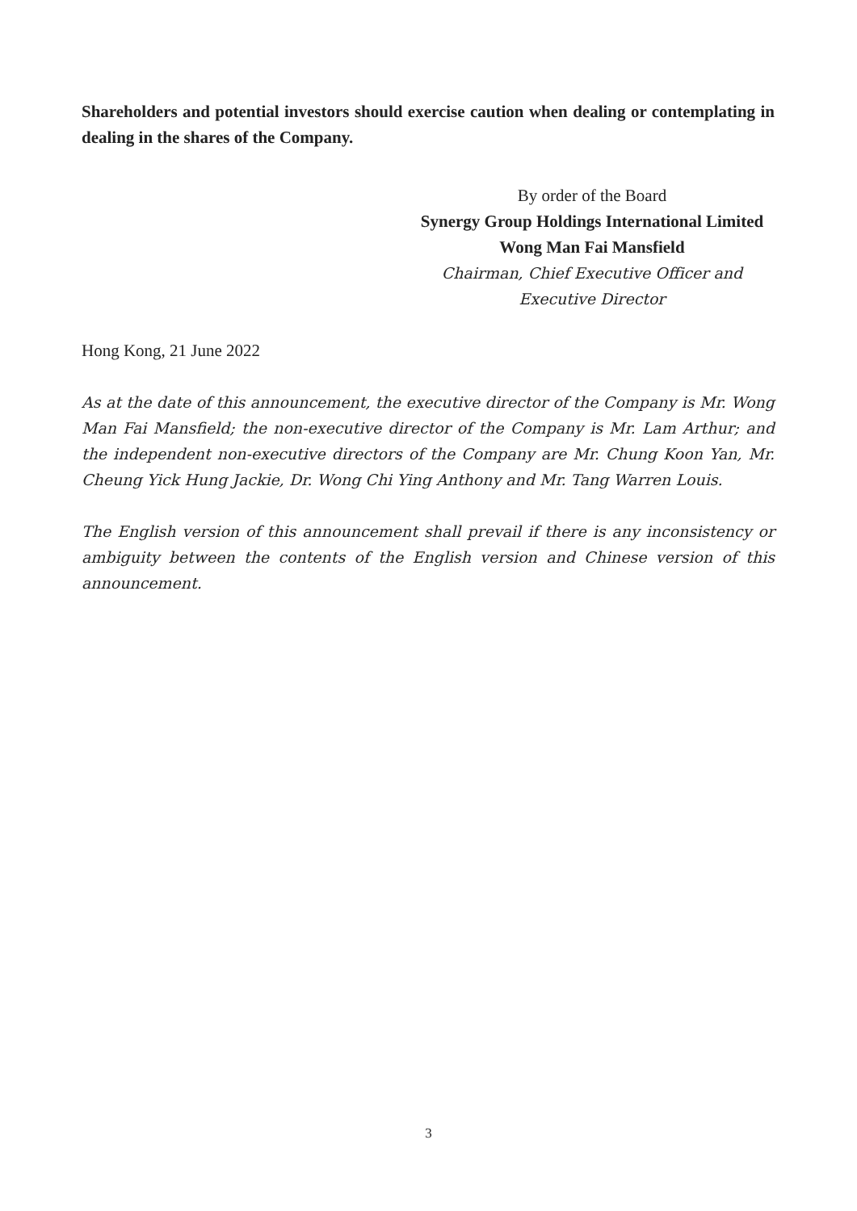Shareholders and potential investors should exercise caution when dealing or contemplating in dealing in the shares of the Company.
By order of the Board
Synergy Group Holdings International Limited
Wong Man Fai Mansfield
Chairman, Chief Executive Officer and
Executive Director
Hong Kong, 21 June 2022
As at the date of this announcement, the executive director of the Company is Mr. Wong Man Fai Mansfield; the non-executive director of the Company is Mr. Lam Arthur; and the independent non-executive directors of the Company are Mr. Chung Koon Yan, Mr. Cheung Yick Hung Jackie, Dr. Wong Chi Ying Anthony and Mr. Tang Warren Louis.
The English version of this announcement shall prevail if there is any inconsistency or ambiguity between the contents of the English version and Chinese version of this announcement.
3